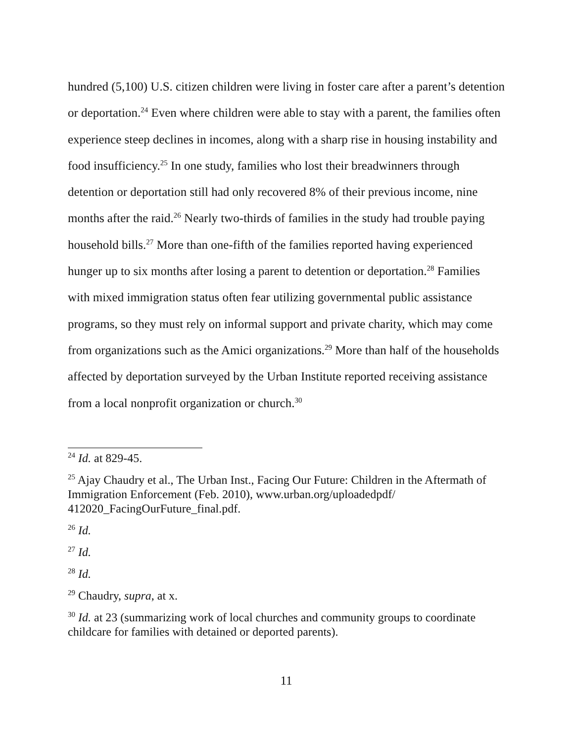hundred (5,100) U.S. citizen children were living in foster care after a parent’s detention or deportation.<sup>24</sup> Even where children were able to stay with a parent, the families often experience steep declines in incomes, along with a sharp rise in housing instability and food insufficiency.<sup>25</sup> In one study, families who lost their breadwinners through detention or deportation still had only recovered 8% of their previous income, nine months after the raid.<sup>26</sup> Nearly two-thirds of families in the study had trouble paying household bills.<sup>27</sup> More than one-fifth of the families reported having experienced hunger up to six months after losing a parent to detention or deportation.<sup>28</sup> Families with mixed immigration status often fear utilizing governmental public assistance programs, so they must rely on informal support and private charity, which may come from organizations such as the Amici organizations.<sup>29</sup> More than half of the households affected by deportation surveyed by the Urban Institute reported receiving assistance from a local nonprofit organization or church.<sup>30</sup>
<sup>24</sup> Id. at 829-45.
<sup>25</sup> Ajay Chaudry et al., The Urban Inst., Facing Our Future: Children in the Aftermath of Immigration Enforcement (Feb. 2010), www.urban.org/uploadedpdf/ 412020_FacingOurFuture_final.pdf.
<sup>26</sup> Id.
<sup>27</sup> Id.
<sup>28</sup> Id.
<sup>29</sup> Chaudry, supra, at x.
<sup>30</sup> Id. at 23 (summarizing work of local churches and community groups to coordinate childcare for families with detained or deported parents).
11